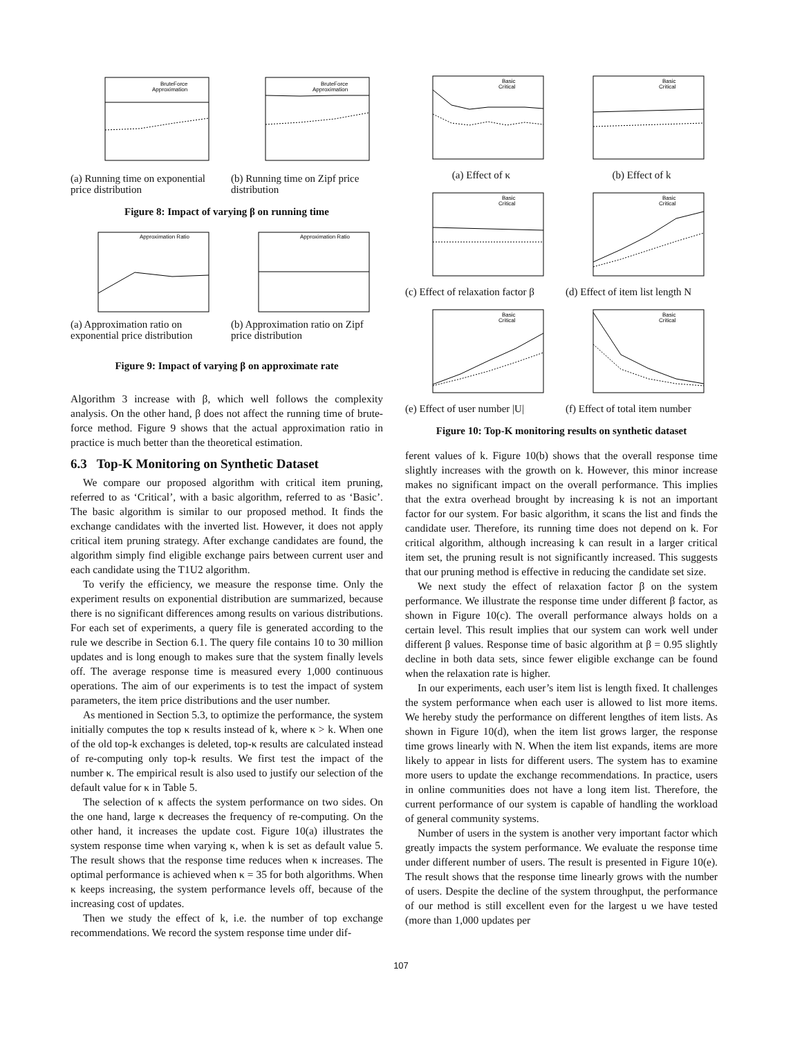BruteForce
Approximation
(a) Running time on exponential price distribution
BruteForce
Approximation
(b) Running time on Zipf price distribution
Figure 8: Impact of varying β on running time
Approximation Ratio
(a) Approximation ratio on exponential price distribution
Approximation Ratio
(b) Approximation ratio on Zipf price distribution
Figure 9: Impact of varying β on approximate rate
Algorithm 3 increase with β, which well follows the complexity analysis. On the other hand, β does not affect the running time of brute-force method. Figure 9 shows that the actual approximation ratio in practice is much better than the theoretical estimation.
6.3 Top-K Monitoring on Synthetic Dataset
We compare our proposed algorithm with critical item pruning, referred to as ‘Critical’, with a basic algorithm, referred to as ‘Basic’. The basic algorithm is similar to our proposed method. It finds the exchange candidates with the inverted list. However, it does not apply critical item pruning strategy. After exchange candidates are found, the algorithm simply find eligible exchange pairs between current user and each candidate using the T1U2 algorithm.
To verify the efficiency, we measure the response time. Only the experiment results on exponential distribution are summarized, because there is no significant differences among results on various distributions. For each set of experiments, a query file is generated according to the rule we describe in Section 6.1. The query file contains 10 to 30 million updates and is long enough to makes sure that the system finally levels off. The average response time is measured every 1,000 continuous operations. The aim of our experiments is to test the impact of system parameters, the item price distributions and the user number.
As mentioned in Section 5.3, to optimize the performance, the system initially computes the top κ results instead of k, where κ > k. When one of the old top-k exchanges is deleted, top-κ results are calculated instead of re-computing only top-k results. We first test the impact of the number κ. The empirical result is also used to justify our selection of the default value for κ in Table 5.
The selection of κ affects the system performance on two sides. On the one hand, large κ decreases the frequency of re-computing. On the other hand, it increases the update cost. Figure 10(a) illustrates the system response time when varying κ, when k is set as default value 5. The result shows that the response time reduces when κ increases. The optimal performance is achieved when κ = 35 for both algorithms. When κ keeps increasing, the system performance levels off, because of the increasing cost of updates.
Then we study the effect of k, i.e. the number of top exchange recommendations. We record the system response time under dif-
Basic
Critical
(a) Effect of κ
Basic
Critical
(b) Effect of k
Basic
Critical
(c) Effect of relaxation factor β
Basic
Critical
(d) Effect of item list length N
Basic
Critical
(e) Effect of user number |U|
Basic
Critical
(f) Effect of total item number
Figure 10: Top-K monitoring results on synthetic dataset
ferent values of k. Figure 10(b) shows that the overall response time slightly increases with the growth on k. However, this minor increase makes no significant impact on the overall performance. This implies that the extra overhead brought by increasing k is not an important factor for our system. For basic algorithm, it scans the list and finds the candidate user. Therefore, its running time does not depend on k. For critical algorithm, although increasing k can result in a larger critical item set, the pruning result is not significantly increased. This suggests that our pruning method is effective in reducing the candidate set size.
We next study the effect of relaxation factor β on the system performance. We illustrate the response time under different β factor, as shown in Figure 10(c). The overall performance always holds on a certain level. This result implies that our system can work well under different β values. Response time of basic algorithm at β = 0.95 slightly decline in both data sets, since fewer eligible exchange can be found when the relaxation rate is higher.
In our experiments, each user’s item list is length fixed. It challenges the system performance when each user is allowed to list more items. We hereby study the performance on different lengthes of item lists. As shown in Figure 10(d), when the item list grows larger, the response time grows linearly with N. When the item list expands, items are more likely to appear in lists for different users. The system has to examine more users to update the exchange recommendations. In practice, users in online communities does not have a long item list. Therefore, the current performance of our system is capable of handling the workload of general community systems.
Number of users in the system is another very important factor which greatly impacts the system performance. We evaluate the response time under different number of users. The result is presented in Figure 10(e). The result shows that the response time linearly grows with the number of users. Despite the decline of the system throughput, the performance of our method is still excellent even for the largest u we have tested (more than 1,000 updates per
107